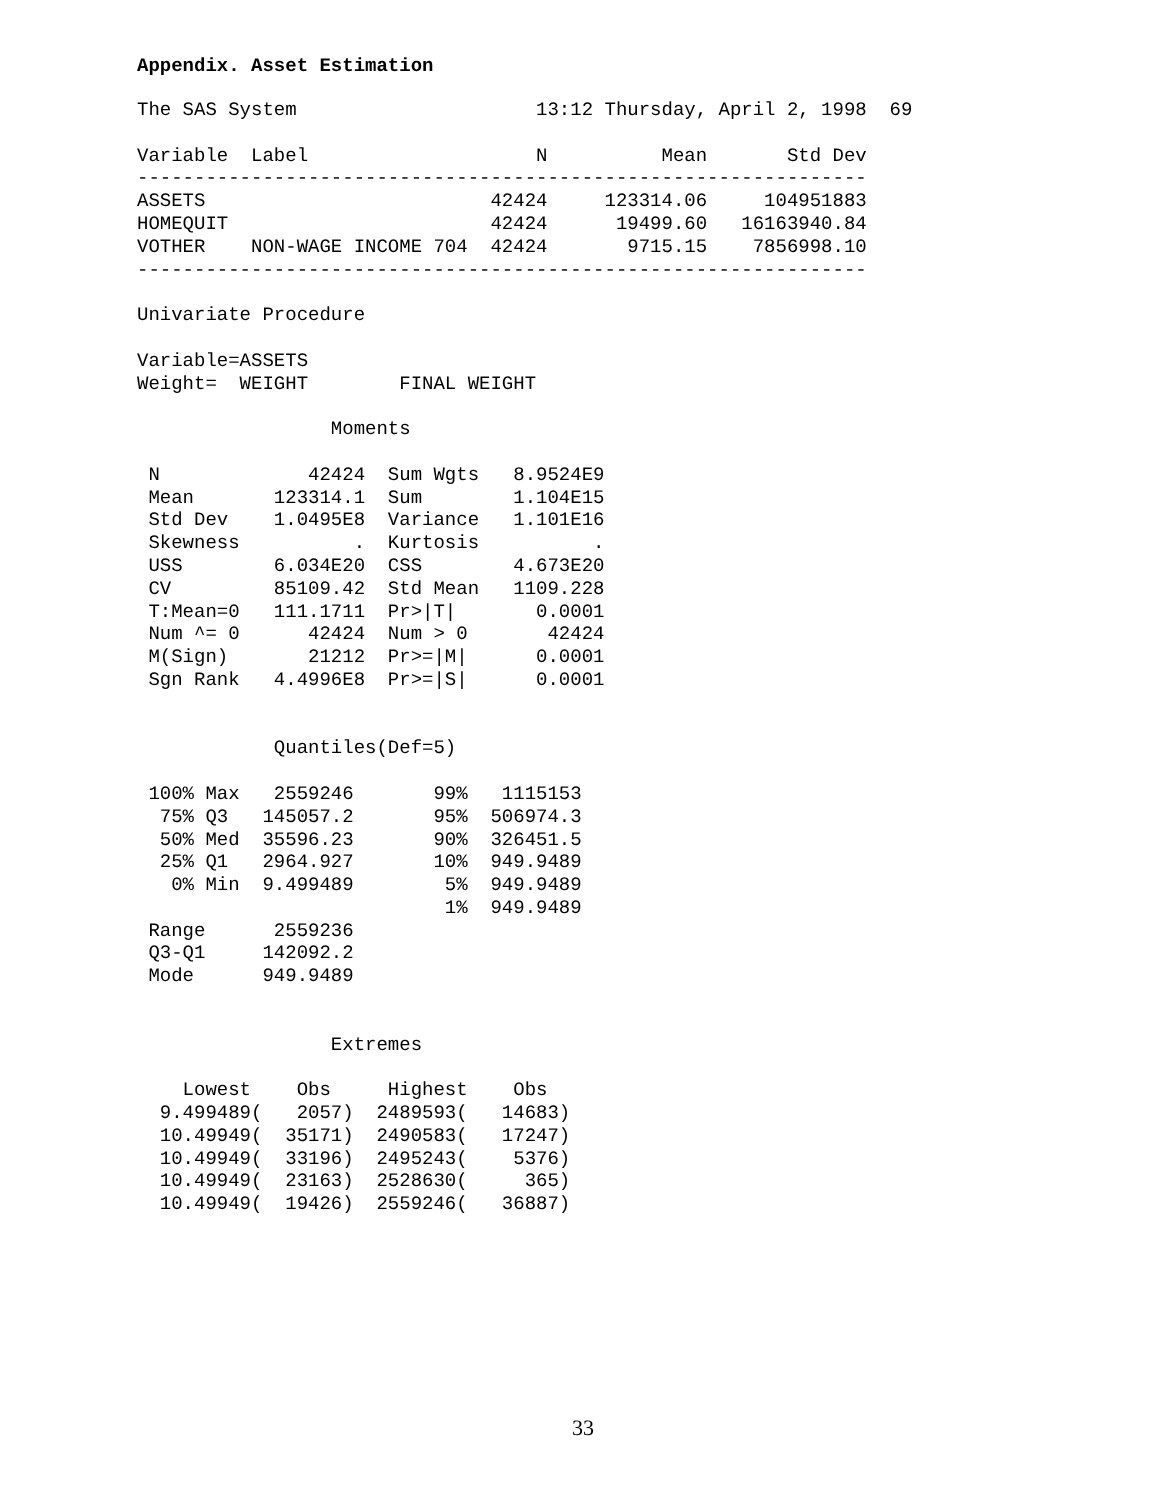Appendix. Asset Estimation
The SAS System                     13:12 Thursday, April 2, 1998  69

Variable  Label                    N          Mean       Std Dev
----------------------------------------------------------------
ASSETS                         42424     123314.06     104951883
HOMEQUIT                       42424      19499.60   16163940.84
VOTHER    NON-WAGE INCOME 704  42424       9715.15    7856998.10
----------------------------------------------------------------

Univariate Procedure

Variable=ASSETS
Weight=  WEIGHT        FINAL WEIGHT

                 Moments

 N             42424  Sum Wgts   8.9524E9
 Mean       123314.1  Sum        1.104E15
 Std Dev    1.0495E8  Variance   1.101E16
 Skewness          .  Kurtosis          .
 USS        6.034E20  CSS        4.673E20
 CV         85109.42  Std Mean   1109.228
 T:Mean=0   111.1711  Pr>|T|       0.0001
 Num ^= 0      42424  Num > 0       42424
 M(Sign)       21212  Pr>=|M|      0.0001
 Sgn Rank   4.4996E8  Pr>=|S|      0.0001


            Quantiles(Def=5)

 100% Max   2559246       99%   1115153
  75% Q3   145057.2       95%  506974.3
  50% Med  35596.23       90%  326451.5
  25% Q1   2964.927       10%  949.9489
   0% Min  9.499489        5%  949.9489
                           1%  949.9489
 Range      2559236
 Q3-Q1     142092.2
 Mode      949.9489


                 Extremes

    Lowest    Obs     Highest    Obs
  9.499489(   2057)  2489593(   14683)
  10.49949(  35171)  2490583(   17247)
  10.49949(  33196)  2495243(    5376)
  10.49949(  23163)  2528630(     365)
  10.49949(  19426)  2559246(   36887)
33